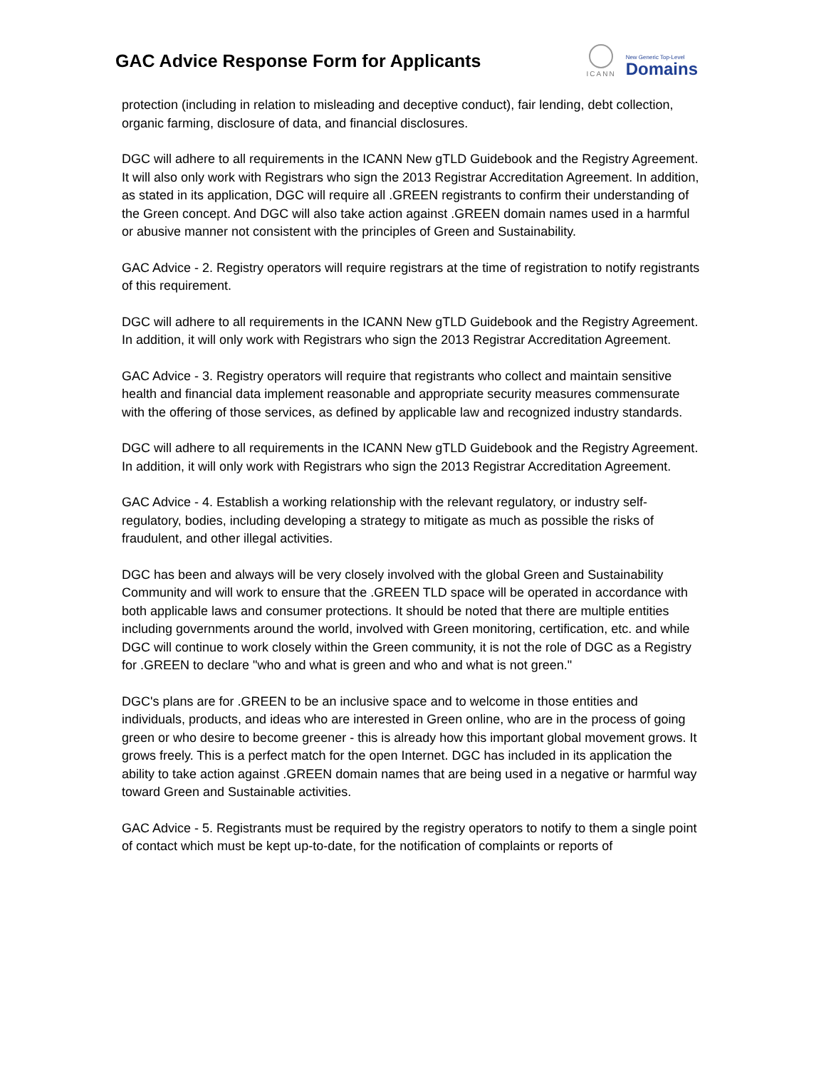GAC Advice Response Form for Applicants
ICANN
New Generic Top-Level
Domains
protection (including in relation to misleading and deceptive conduct), fair lending, debt collection, organic farming, disclosure of data, and financial disclosures.
DGC will adhere to all requirements in the ICANN New gTLD Guidebook and the Registry Agreement. It will also only work with Registrars who sign the 2013 Registrar Accreditation Agreement. In addition, as stated in its application, DGC will require all .GREEN registrants to confirm their understanding of the Green concept. And DGC will also take action against .GREEN domain names used in a harmful or abusive manner not consistent with the principles of Green and Sustainability.
GAC Advice - 2. Registry operators will require registrars at the time of registration to notify registrants of this requirement.
DGC will adhere to all requirements in the ICANN New gTLD Guidebook and the Registry Agreement. In addition, it will only work with Registrars who sign the 2013 Registrar Accreditation Agreement.
GAC Advice - 3. Registry operators will require that registrants who collect and maintain sensitive health and financial data implement reasonable and appropriate security measures commensurate with the offering of those services, as defined by applicable law and recognized industry standards.
DGC will adhere to all requirements in the ICANN New gTLD Guidebook and the Registry Agreement. In addition, it will only work with Registrars who sign the 2013 Registrar Accreditation Agreement.
GAC Advice - 4. Establish a working relationship with the relevant regulatory, or industry self-regulatory, bodies, including developing a strategy to mitigate as much as possible the risks of fraudulent, and other illegal activities.
DGC has been and always will be very closely involved with the global Green and Sustainability Community and will work to ensure that the .GREEN TLD space will be operated in accordance with both applicable laws and consumer protections. It should be noted that there are multiple entities including governments around the world, involved with Green monitoring, certification, etc. and while DGC will continue to work closely within the Green community, it is not the role of DGC as a Registry for .GREEN to declare "who and what is green and who and what is not green."
DGC's plans are for .GREEN to be an inclusive space and to welcome in those entities and individuals, products, and ideas who are interested in Green online, who are in the process of going green or who desire to become greener - this is already how this important global movement grows. It grows freely. This is a perfect match for the open Internet. DGC has included in its application the ability to take action against .GREEN domain names that are being used in a negative or harmful way toward Green and Sustainable activities.
GAC Advice - 5. Registrants must be required by the registry operators to notify to them a single point of contact which must be kept up-to-date, for the notification of complaints or reports of